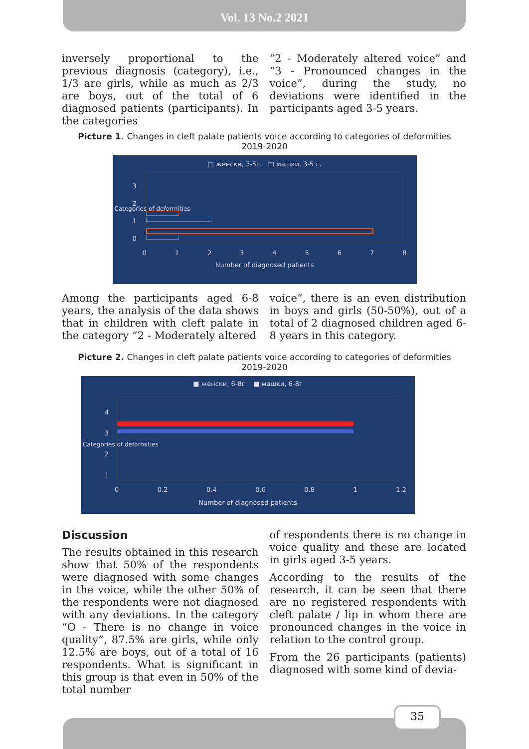Vol. 13 No.2 2021
inversely proportional to the previous diagnosis (category), i.e., 1/3 are girls, while as much as 2/3 are boys, out of the total of 6 diagnosed patients (participants). In the categories
“2 - Moderately altered voice” and “3 - Pronounced changes in the voice”, during the study, no deviations were identified in the participants aged 3-5 years.
Picture 1. Changes in cleft palate patients voice according to categories of deformities
2019-2020
□ женски, 3-5г. □ машки, 3-5 г.
3
2
1
0
0 1 2 3 4 5 6 7 8
Number of diagnosed patients
Categories of deformities
Among the participants aged 6-8 years, the analysis of the data shows that in children with cleft palate in the category “2 - Moderately altered
voice”, there is an even distribution in boys and girls (50-50%), out of a total of 2 diagnosed children aged 6-8 years in this category.
Picture 2. Changes in cleft palate patients voice according to categories of deformities
2019-2020
■ женски, 6-8г. ■ машки, 6-8г
4
3
2
1
0 0.2 0.4 0.6 0.8 1 1.2
Number of diagnosed patients
Categories of deformities
Discussion
The results obtained in this research show that 50% of the respondents were diagnosed with some changes in the voice, while the other 50% of the respondents were not diagnosed with any deviations. In the category “O - There is no change in voice quality”, 87.5% are girls, while only 12.5% are boys, out of a total of 16 respondents. What is significant in this group is that even in 50% of the total number
of respondents there is no change in voice quality and these are located in girls aged 3-5 years.
According to the results of the research, it can be seen that there are no registered respondents with cleft palate / lip in whom there are pronounced changes in the voice in relation to the control group.
From the 26 participants (patients) diagnosed with some kind of devia-
35